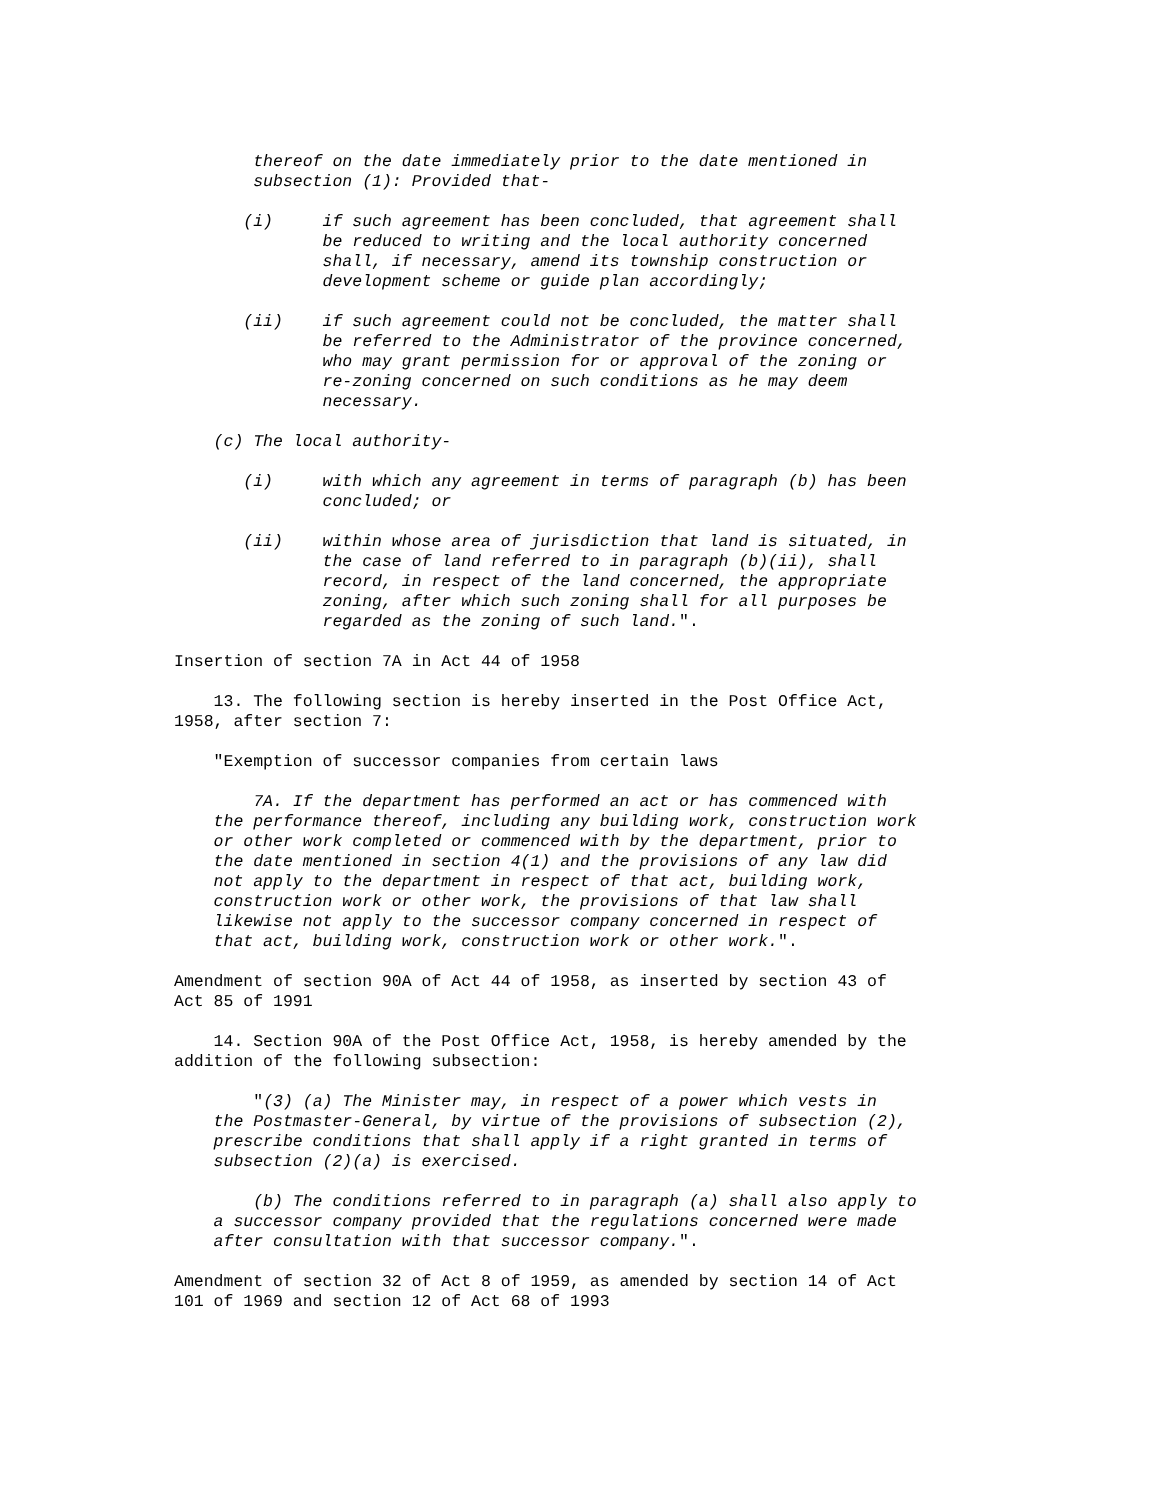thereof on the date immediately prior to the date mentioned in subsection (1): Provided that- (i) if such agreement has been concluded, that agreement shall be reduced to writing and the local authority concerned shall, if necessary, amend its township construction or development scheme or guide plan accordingly; (ii) if such agreement could not be concluded, the matter shall be referred to the Administrator of the province concerned, who may grant permission for or approval of the zoning or re-zoning concerned on such conditions as he may deem necessary. (c) The local authority- (i) with which any agreement in terms of paragraph (b) has been concluded; or (ii) within whose area of jurisdiction that land is situated, in the case of land referred to in paragraph (b)(ii), shall record, in respect of the land concerned, the appropriate zoning, after which such zoning shall for all purposes be regarded as the zoning of such land.". Insertion of section 7A in Act 44 of 1958 13. The following section is hereby inserted in the Post Office Act, 1958, after section 7: "Exemption of successor companies from certain laws 7A. If the department has performed an act or has commenced with the performance thereof, including any building work, construction work or other work completed or commenced with by the department, prior to the date mentioned in section 4(1) and the provisions of any law did not apply to the department in respect of that act, building work, construction work or other work, the provisions of that law shall likewise not apply to the successor company concerned in respect of that act, building work, construction work or other work.". Amendment of section 90A of Act 44 of 1958, as inserted by section 43 of Act 85 of 1991 14. Section 90A of the Post Office Act, 1958, is hereby amended by the addition of the following subsection: "(3) (a) The Minister may, in respect of a power which vests in the Postmaster-General, by virtue of the provisions of subsection (2), prescribe conditions that shall apply if a right granted in terms of subsection (2)(a) is exercised. (b) The conditions referred to in paragraph (a) shall also apply to a successor company provided that the regulations concerned were made after consultation with that successor company.". Amendment of section 32 of Act 8 of 1959, as amended by section 14 of Act 101 of 1969 and section 12 of Act 68 of 1993